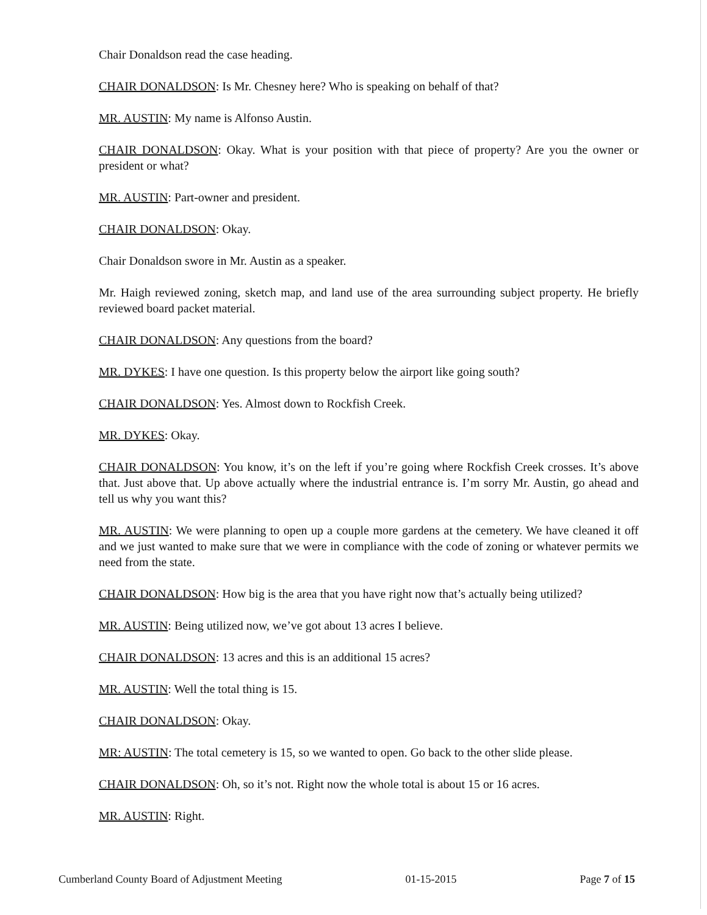Chair Donaldson read the case heading.
CHAIR DONALDSON: Is Mr. Chesney here? Who is speaking on behalf of that?
MR. AUSTIN: My name is Alfonso Austin.
CHAIR DONALDSON: Okay. What is your position with that piece of property? Are you the owner or president or what?
MR. AUSTIN: Part-owner and president.
CHAIR DONALDSON: Okay.
Chair Donaldson swore in Mr. Austin as a speaker.
Mr. Haigh reviewed zoning, sketch map, and land use of the area surrounding subject property. He briefly reviewed board packet material.
CHAIR DONALDSON: Any questions from the board?
MR. DYKES: I have one question. Is this property below the airport like going south?
CHAIR DONALDSON: Yes. Almost down to Rockfish Creek.
MR. DYKES: Okay.
CHAIR DONALDSON: You know, it’s on the left if you’re going where Rockfish Creek crosses. It’s above that. Just above that. Up above actually where the industrial entrance is. I’m sorry Mr. Austin, go ahead and tell us why you want this?
MR. AUSTIN: We were planning to open up a couple more gardens at the cemetery. We have cleaned it off and we just wanted to make sure that we were in compliance with the code of zoning or whatever permits we need from the state.
CHAIR DONALDSON: How big is the area that you have right now that’s actually being utilized?
MR. AUSTIN: Being utilized now, we’ve got about 13 acres I believe.
CHAIR DONALDSON: 13 acres and this is an additional 15 acres?
MR. AUSTIN: Well the total thing is 15.
CHAIR DONALDSON: Okay.
MR: AUSTIN: The total cemetery is 15, so we wanted to open. Go back to the other slide please.
CHAIR DONALDSON: Oh, so it’s not. Right now the whole total is about 15 or 16 acres.
MR. AUSTIN: Right.
Cumberland County Board of Adjustment Meeting 01-15-2015 Page 7 of 15